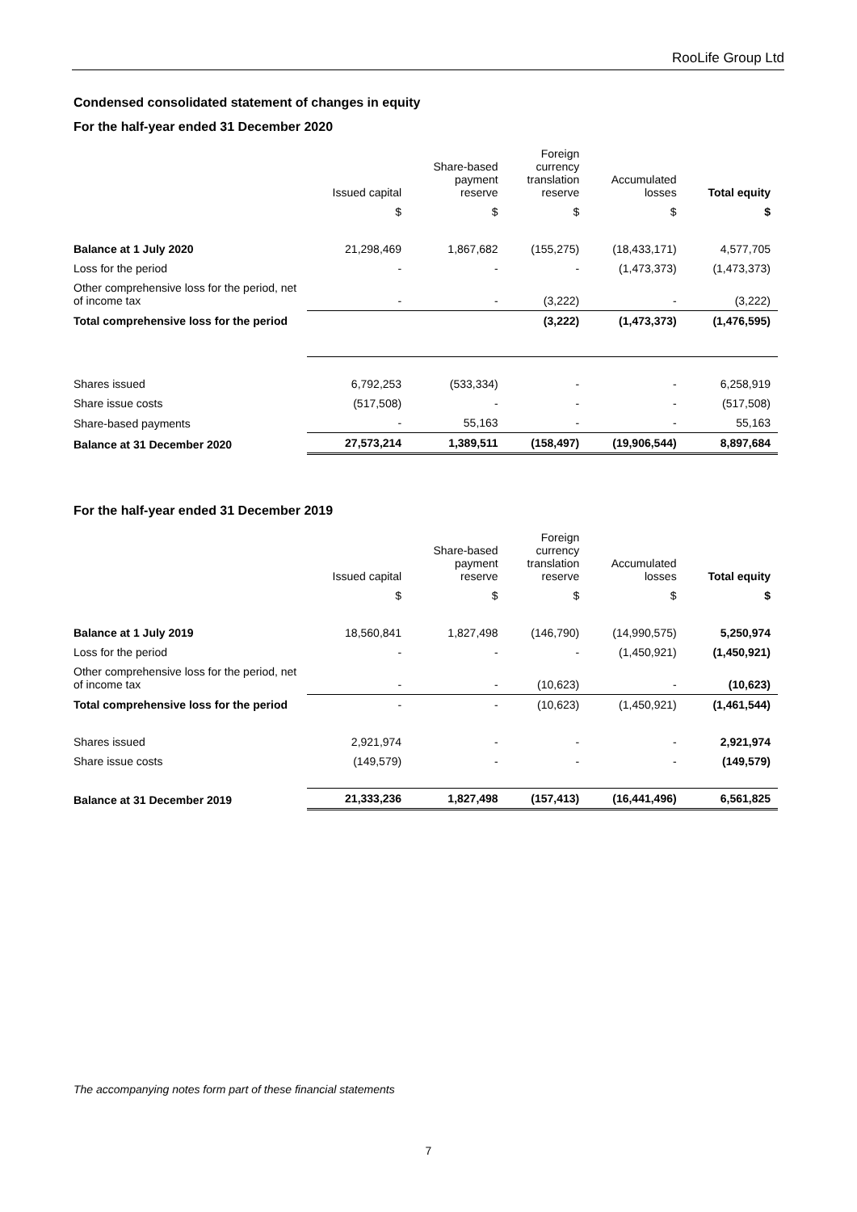RooLife Group Ltd
Condensed consolidated statement of changes in equity
For the half-year ended 31 December 2020
| | Issued capital | Share-based payment reserve | Foreign currency translation reserve | Accumulated losses | Total equity |
| --- | --- | --- | --- | --- | --- |
| | $ | $ | $ | $ | $ |
| Balance at 1 July 2020 | 21,298,469 | 1,867,682 | (155,275) | (18,433,171) | 4,577,705 |
| Loss for the period | - | - | - | (1,473,373) | (1,473,373) |
| Other comprehensive loss for the period, net of income tax | - | - | (3,222) | - | (3,222) |
| Total comprehensive loss for the period | | | (3,222) | (1,473,373) | (1,476,595) |
| Shares issued | 6,792,253 | (533,334) | - | - | 6,258,919 |
| Share issue costs | (517,508) | - | - | - | (517,508) |
| Share-based payments | - | 55,163 | - | - | 55,163 |
| Balance at 31 December 2020 | 27,573,214 | 1,389,511 | (158,497) | (19,906,544) | 8,897,684 |
For the half-year ended 31 December 2019
| | Issued capital | Share-based payment reserve | Foreign currency translation reserve | Accumulated losses | Total equity |
| --- | --- | --- | --- | --- | --- |
| | $ | $ | $ | $ | $ |
| Balance at 1 July 2019 | 18,560,841 | 1,827,498 | (146,790) | (14,990,575) | 5,250,974 |
| Loss for the period | - | - | - | (1,450,921) | (1,450,921) |
| Other comprehensive loss for the period, net of income tax | - | - | (10,623) | - | (10,623) |
| Total comprehensive loss for the period | - | - | (10,623) | (1,450,921) | (1,461,544) |
| Shares issued | 2,921,974 | - | - | - | 2,921,974 |
| Share issue costs | (149,579) | - | - | - | (149,579) |
| Balance at 31 December 2019 | 21,333,236 | 1,827,498 | (157,413) | (16,441,496) | 6,561,825 |
The accompanying notes form part of these financial statements
7